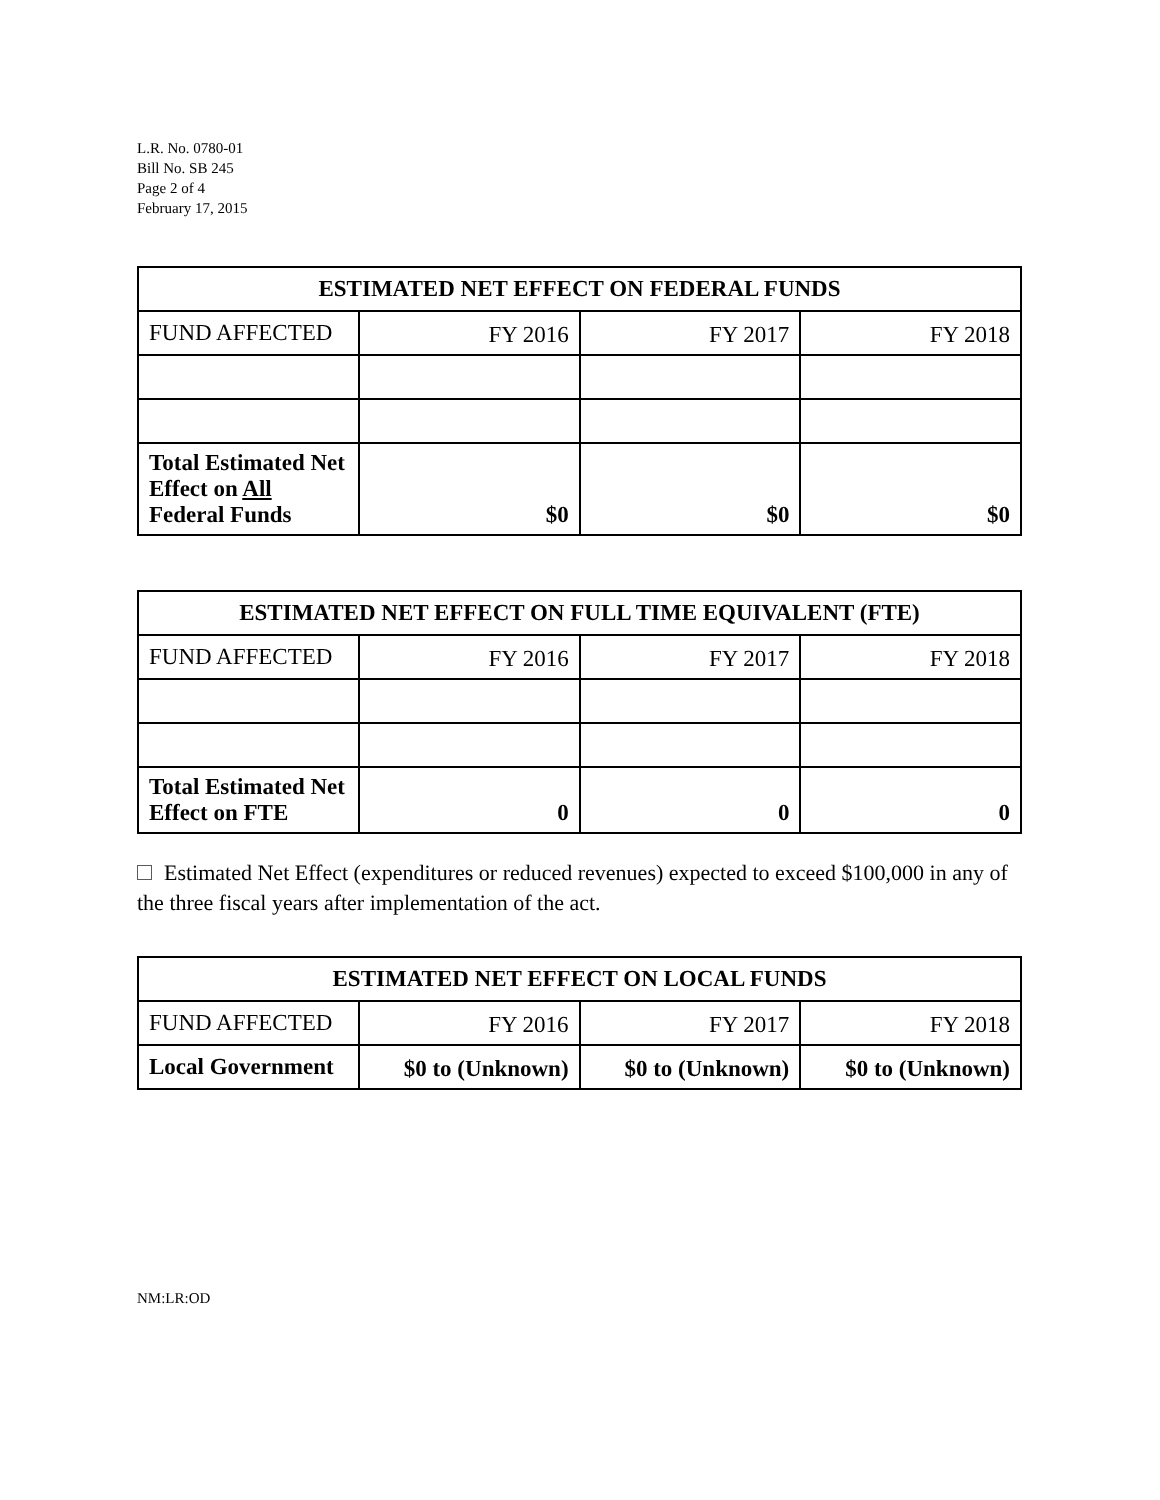L.R. No. 0780-01
Bill No. SB 245
Page 2 of 4
February 17, 2015
| ESTIMATED NET EFFECT ON FEDERAL FUNDS | | | |
| --- | --- | --- | --- |
| FUND AFFECTED | FY 2016 | FY 2017 | FY 2018 |
| Total Estimated Net Effect on All Federal Funds | $0 | $0 | $0 |
| ESTIMATED NET EFFECT ON FULL TIME EQUIVALENT (FTE) | | | |
| --- | --- | --- | --- |
| FUND AFFECTED | FY 2016 | FY 2017 | FY 2018 |
| Total Estimated Net Effect on FTE | 0 | 0 | 0 |
Estimated Net Effect (expenditures or reduced revenues) expected to exceed $100,000 in any of the three fiscal years after implementation of the act.
| ESTIMATED NET EFFECT ON LOCAL FUNDS | | | |
| --- | --- | --- | --- |
| FUND AFFECTED | FY 2016 | FY 2017 | FY 2018 |
| Local Government | $0 to (Unknown) | $0 to (Unknown) | $0 to (Unknown) |
NM:LR:OD